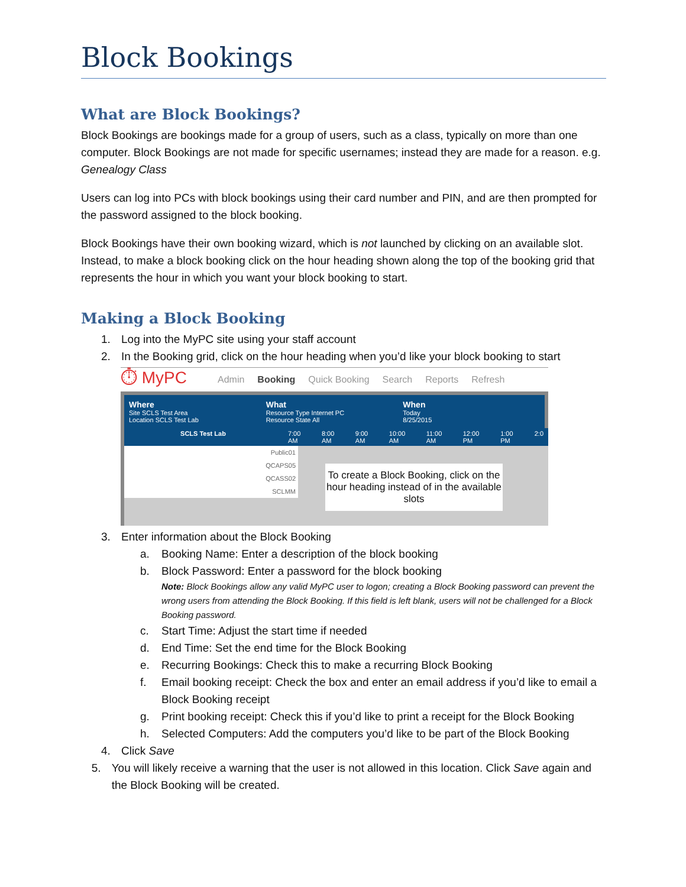Block Bookings
What are Block Bookings?
Block Bookings are bookings made for a group of users, such as a class, typically on more than one computer. Block Bookings are not made for specific usernames; instead they are made for a reason. e.g. Genealogy Class
Users can log into PCs with block bookings using their card number and PIN, and are then prompted for the password assigned to the block booking.
Block Bookings have their own booking wizard, which is not launched by clicking on an available slot. Instead, to make a block booking click on the hour heading shown along the top of the booking grid that represents the hour in which you want your block booking to start.
Making a Block Booking
1. Log into the MyPC site using your staff account
2. In the Booking grid, click on the hour heading when you’d like your block booking to start
⏱ MyPC Admin Booking Quick Booking Search Reports Refresh
Where
Site SCLS Test Area
Location SCLS Test Lab
What
Resource Type Internet PC
Resource State All
When
Today
8/25/2015
SCLS Test Lab 7:00 AM 8:00 AM 9:00 AM 10:00 AM 11:00 AM 12:00 PM 1:00 PM 2:0
Public01
QCAPS05
QCASS02
SCLMM
To create a Block Booking, click on the hour heading instead of in the available slots
3. Enter information about the Block Booking
a. Booking Name: Enter a description of the block booking
b. Block Password: Enter a password for the block booking
Note: Block Bookings allow any valid MyPC user to logon; creating a Block Booking password can prevent the wrong users from attending the Block Booking. If this field is left blank, users will not be challenged for a Block Booking password.
c. Start Time: Adjust the start time if needed
d. End Time: Set the end time for the Block Booking
e. Recurring Bookings: Check this to make a recurring Block Booking
f. Email booking receipt: Check the box and enter an email address if you’d like to email a Block Booking receipt
g. Print booking receipt: Check this if you’d like to print a receipt for the Block Booking
h. Selected Computers: Add the computers you’d like to be part of the Block Booking
4. Click Save
5. You will likely receive a warning that the user is not allowed in this location. Click Save again and the Block Booking will be created.